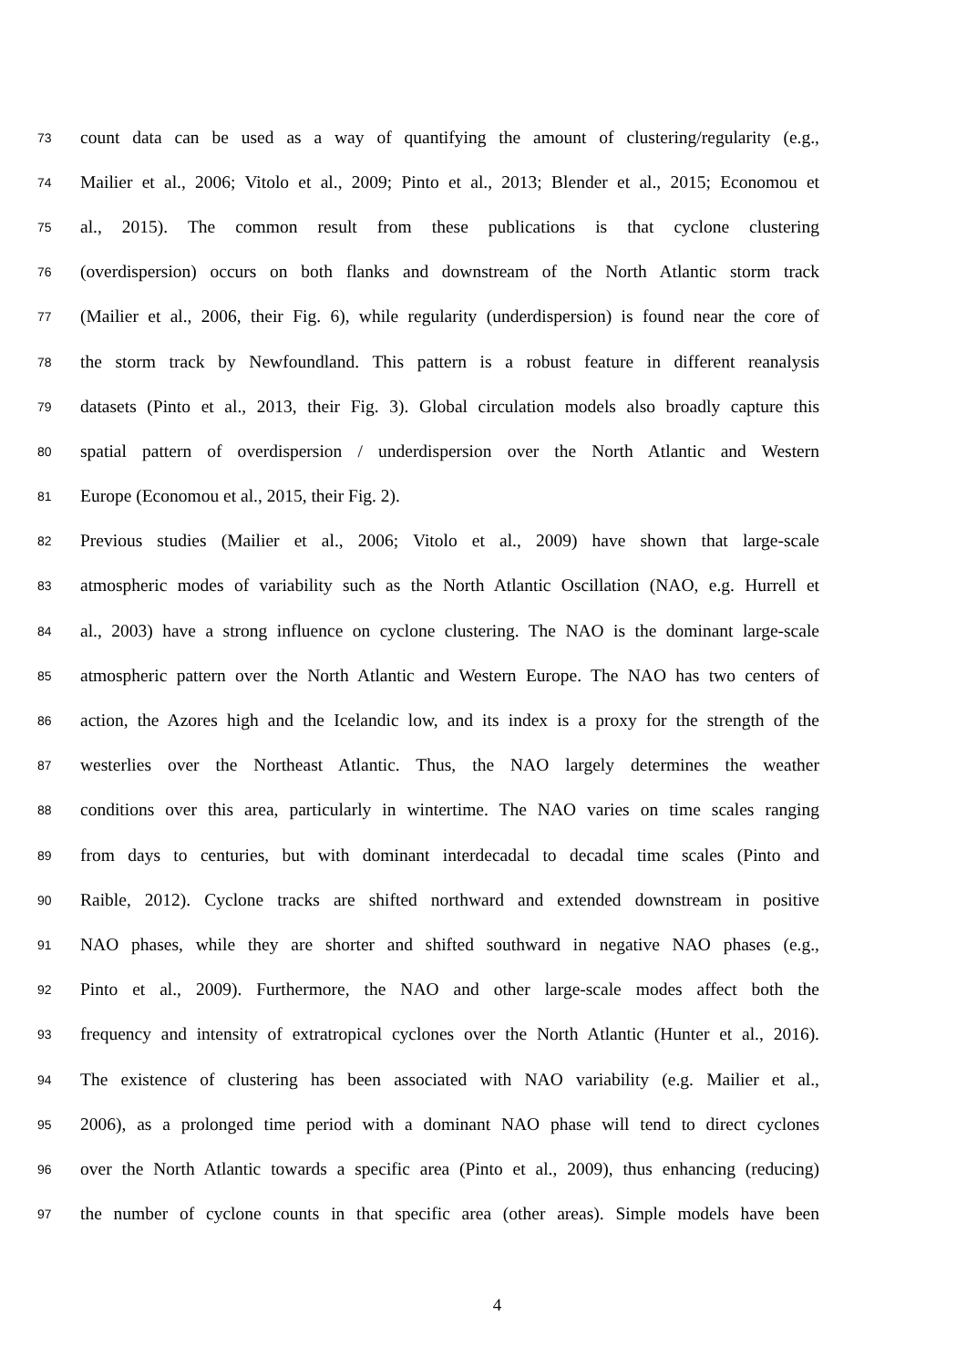73 count data can be used as a way of quantifying the amount of clustering/regularity (e.g.,
74 Mailier et al., 2006; Vitolo et al., 2009; Pinto et al., 2013; Blender et al., 2015; Economou et
75 al., 2015). The common result from these publications is that cyclone clustering
76 (overdispersion) occurs on both flanks and downstream of the North Atlantic storm track
77 (Mailier et al., 2006, their Fig. 6), while regularity (underdispersion) is found near the core of
78 the storm track by Newfoundland. This pattern is a robust feature in different reanalysis
79 datasets (Pinto et al., 2013, their Fig. 3). Global circulation models also broadly capture this
80 spatial pattern of overdispersion / underdispersion over the North Atlantic and Western
81 Europe (Economou et al., 2015, their Fig. 2).
82 Previous studies (Mailier et al., 2006; Vitolo et al., 2009) have shown that large-scale
83 atmospheric modes of variability such as the North Atlantic Oscillation (NAO, e.g. Hurrell et
84 al., 2003) have a strong influence on cyclone clustering. The NAO is the dominant large-scale
85 atmospheric pattern over the North Atlantic and Western Europe. The NAO has two centers of
86 action, the Azores high and the Icelandic low, and its index is a proxy for the strength of the
87 westerlies over the Northeast Atlantic. Thus, the NAO largely determines the weather
88 conditions over this area, particularly in wintertime. The NAO varies on time scales ranging
89 from days to centuries, but with dominant interdecadal to decadal time scales (Pinto and
90 Raible, 2012). Cyclone tracks are shifted northward and extended downstream in positive
91 NAO phases, while they are shorter and shifted southward in negative NAO phases (e.g.,
92 Pinto et al., 2009). Furthermore, the NAO and other large-scale modes affect both the
93 frequency and intensity of extratropical cyclones over the North Atlantic (Hunter et al., 2016).
94 The existence of clustering has been associated with NAO variability (e.g. Mailier et al.,
95 2006), as a prolonged time period with a dominant NAO phase will tend to direct cyclones
96 over the North Atlantic towards a specific area (Pinto et al., 2009), thus enhancing (reducing)
97 the number of cyclone counts in that specific area (other areas). Simple models have been
4